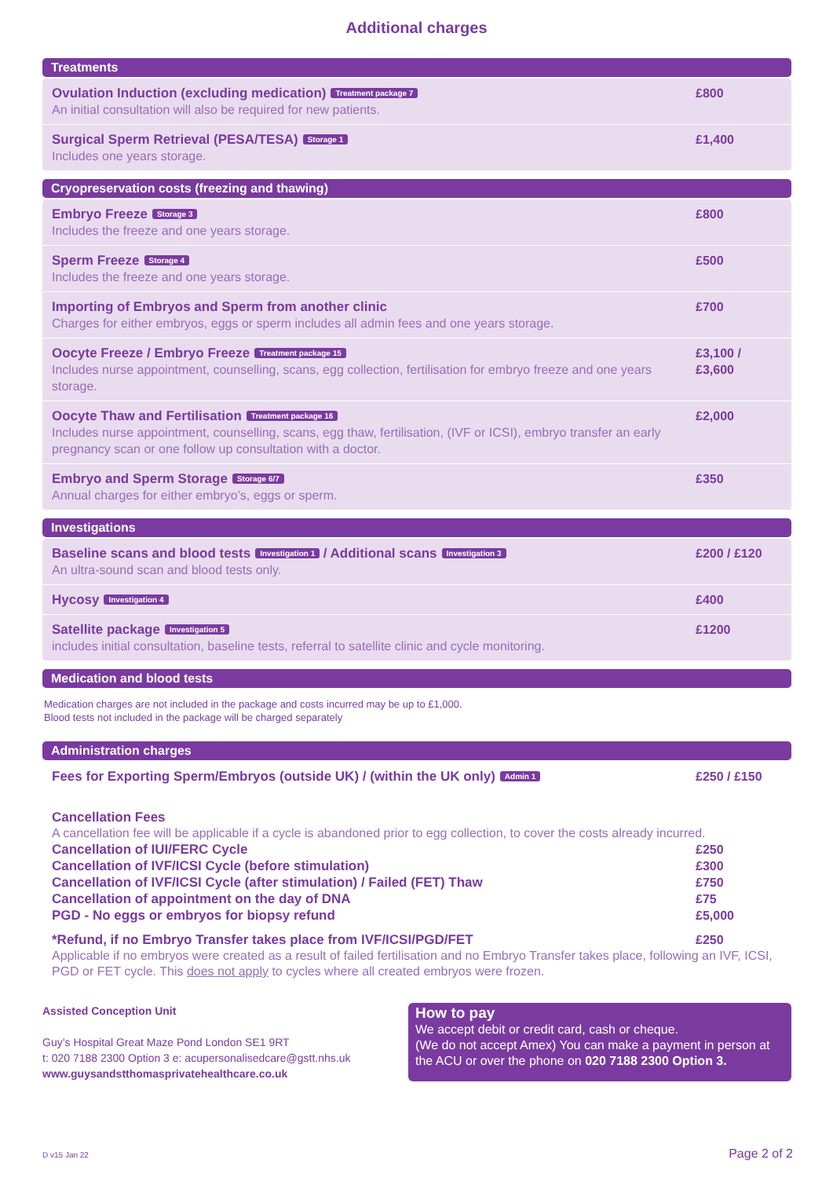Additional charges
Treatments
| Ovulation Induction (excluding medication) Treatment package 7 An initial consultation will also be required for new patients. | £800 |
| Surgical Sperm Retrieval (PESA/TESA) Storage 1 Includes one years storage. | £1,400 |
Cryopreservation costs (freezing and thawing)
| Embryo Freeze Storage 3 Includes the freeze and one years storage. | £800 |
| Sperm Freeze Storage 4 Includes the freeze and one years storage. | £500 |
| Importing of Embryos and Sperm from another clinic Charges for either embryos, eggs or sperm includes all admin fees and one years storage. | £700 |
| Oocyte Freeze / Embryo Freeze Treatment package 15 Includes nurse appointment, counselling, scans, egg collection, fertilisation for embryo freeze and one years storage. | £3,100 / £3,600 |
| Oocyte Thaw and Fertilisation Treatment package 16 Includes nurse appointment, counselling, scans, egg thaw, fertilisation, (IVF or ICSI), embryo transfer an early pregnancy scan or one follow up consultation with a doctor. | £2,000 |
| Embryo and Sperm Storage Storage 6/7 Annual charges for either embryo’s, eggs or sperm. | £350 |
Investigations
| Baseline scans and blood tests Investigation 1 / Additional scans Investigation 3 An ultra-sound scan and blood tests only. | £200 / £120 |
| Hycosy Investigation 4 | £400 |
| Satellite package Investigation 5 includes initial consultation, baseline tests, referral to satellite clinic and cycle monitoring. | £1200 |
Medication and blood tests
Medication charges are not included in the package and costs incurred may be up to £1,000.
Blood tests not included in the package will be charged separately
Administration charges
| Fees for Exporting Sperm/Embryos (outside UK) / (within the UK only) Admin 1 | £250 / £150 |
| Cancellation Fees A cancellation fee will be applicable if a cycle is abandoned prior to egg collection, to cover the costs already incurred. | |
| Cancellation of IUI/FERC Cycle | £250 |
| Cancellation of IVF/ICSI Cycle (before stimulation) | £300 |
| Cancellation of IVF/ICSI Cycle (after stimulation) / Failed (FET) Thaw | £750 |
| Cancellation of appointment on the day of DNA | £75 |
| PGD - No eggs or embryos for biopsy refund | £5,000 |
| *Refund, if no Embryo Transfer takes place from IVF/ICSI/PGD/FET | £250 |
| Applicable if no embryos were created as a result of failed fertilisation and no Embryo Transfer takes place, following an IVF, ICSI, PGD or FET cycle. This does not apply to cycles where all created embryos were frozen. | |
Assisted Conception Unit
Guy’s Hospital Great Maze Pond London SE1 9RT
t: 020 7188 2300 Option 3 e: acupersonalisedcare@gstt.nhs.uk
www.guysandstthomasprivatehealthcare.co.uk
How to pay
We accept debit or credit card, cash or cheque.
(We do not accept Amex) You can make a payment in person at the ACU or over the phone on 020 7188 2300 Option 3.
D v15 Jan 22 Page 2 of 2